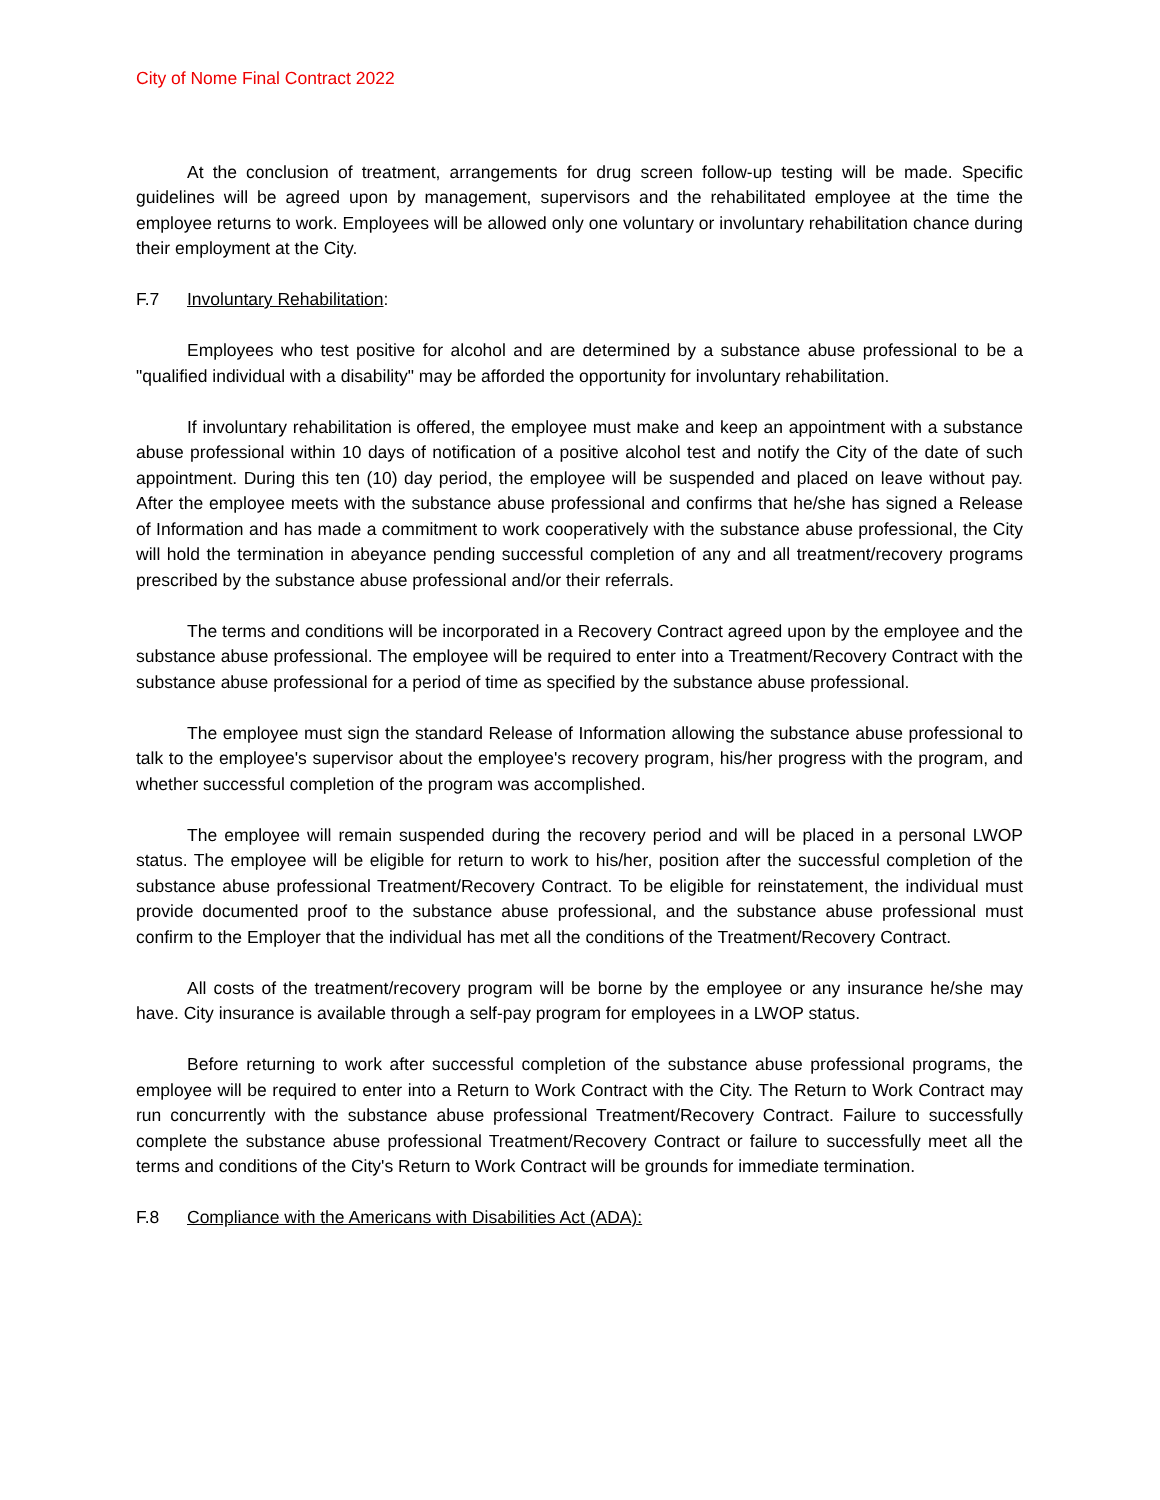City of Nome Final Contract 2022
At the conclusion of treatment, arrangements for drug screen follow-up testing will be made. Specific guidelines will be agreed upon by management, supervisors and the rehabilitated employee at the time the employee returns to work. Employees will be allowed only one voluntary or involuntary rehabilitation chance during their employment at the City.
F.7 Involuntary Rehabilitation:
Employees who test positive for alcohol and are determined by a substance abuse professional to be a "qualified individual with a disability" may be afforded the opportunity for involuntary rehabilitation.
If involuntary rehabilitation is offered, the employee must make and keep an appointment with a substance abuse professional within 10 days of notification of a positive alcohol test and notify the City of the date of such appointment. During this ten (10) day period, the employee will be suspended and placed on leave without pay. After the employee meets with the substance abuse professional and confirms that he/she has signed a Release of Information and has made a commitment to work cooperatively with the substance abuse professional, the City will hold the termination in abeyance pending successful completion of any and all treatment/recovery programs prescribed by the substance abuse professional and/or their referrals.
The terms and conditions will be incorporated in a Recovery Contract agreed upon by the employee and the substance abuse professional. The employee will be required to enter into a Treatment/Recovery Contract with the substance abuse professional for a period of time as specified by the substance abuse professional.
The employee must sign the standard Release of Information allowing the substance abuse professional to talk to the employee's supervisor about the employee's recovery program, his/her progress with the program, and whether successful completion of the program was accomplished.
The employee will remain suspended during the recovery period and will be placed in a personal LWOP status. The employee will be eligible for return to work to his/her, position after the successful completion of the substance abuse professional Treatment/Recovery Contract. To be eligible for reinstatement, the individual must provide documented proof to the substance abuse professional, and the substance abuse professional must confirm to the Employer that the individual has met all the conditions of the Treatment/Recovery Contract.
All costs of the treatment/recovery program will be borne by the employee or any insurance he/she may have. City insurance is available through a self-pay program for employees in a LWOP status.
Before returning to work after successful completion of the substance abuse professional programs, the employee will be required to enter into a Return to Work Contract with the City. The Return to Work Contract may run concurrently with the substance abuse professional Treatment/Recovery Contract. Failure to successfully complete the substance abuse professional Treatment/Recovery Contract or failure to successfully meet all the terms and conditions of the City's Return to Work Contract will be grounds for immediate termination.
F.8 Compliance with the Americans with Disabilities Act (ADA):